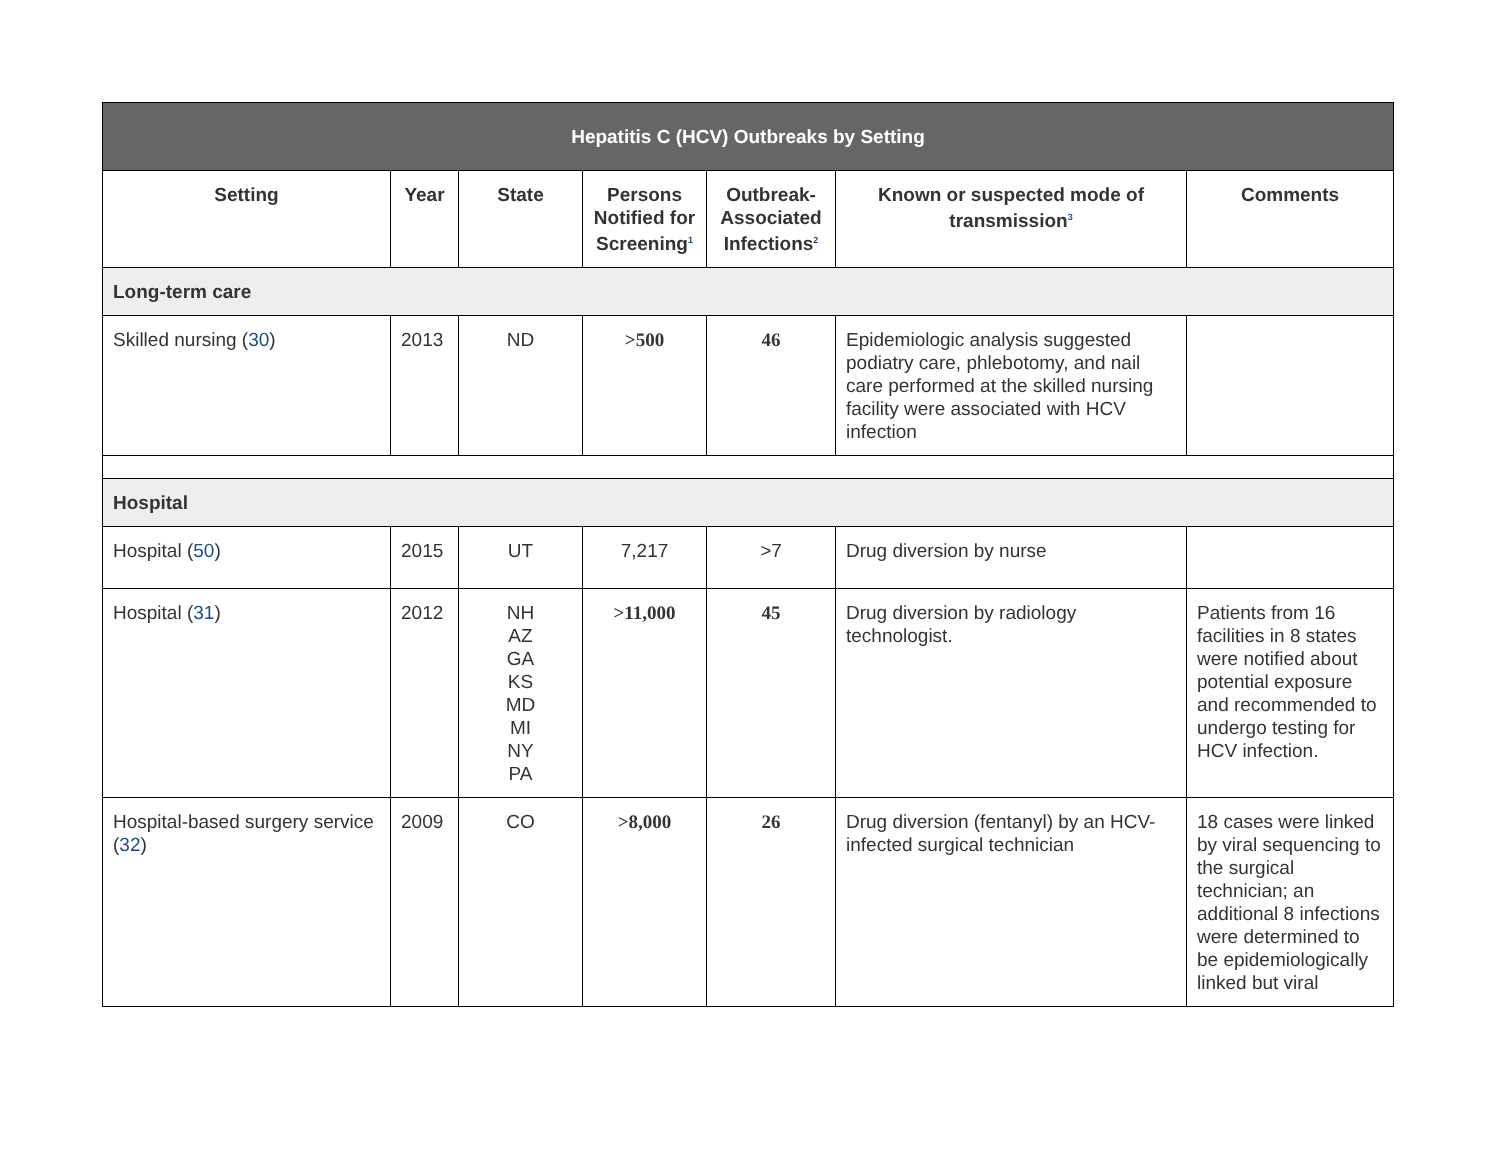| Hepatitis C (HCV) Outbreaks by Setting | | | | | | |
| --- | --- | --- | --- | --- | --- | --- |
| Setting | Year | State | Persons Notified for Screening<sup>1</sup> | Outbreak-Associated Infections<sup>2</sup> | Known or suspected mode of transmission<sup>3</sup> | Comments |
| Long-term care | | | | | | |
| Skilled nursing ( 30 ) | 2013 | ND | >500 | 46 | Epidemiologic analysis suggested podiatry care, phlebotomy, and nail care performed at the skilled nursing facility were associated with HCV infection | |
| Hospital | | | | | | |
| Hospital ( 50 ) | 2015 | UT | 7,217 | >7 | Drug diversion by nurse | |
| Hospital ( 31 ) | 2012 | NH AZ GA KS MD MI NY PA | >11,000 | 45 | Drug diversion by radiology technologist. | Patients from 16 facilities in 8 states were notified about potential exposure and recommended to undergo testing for HCV infection. |
| Hospital-based surgery service ( 32 ) | 2009 | CO | >8,000 | 26 | Drug diversion (fentanyl) by an HCV-infected surgical technician | 18 cases were linked by viral sequencing to the surgical technician; an additional 8 infections were determined to be epidemiologically linked but viral |